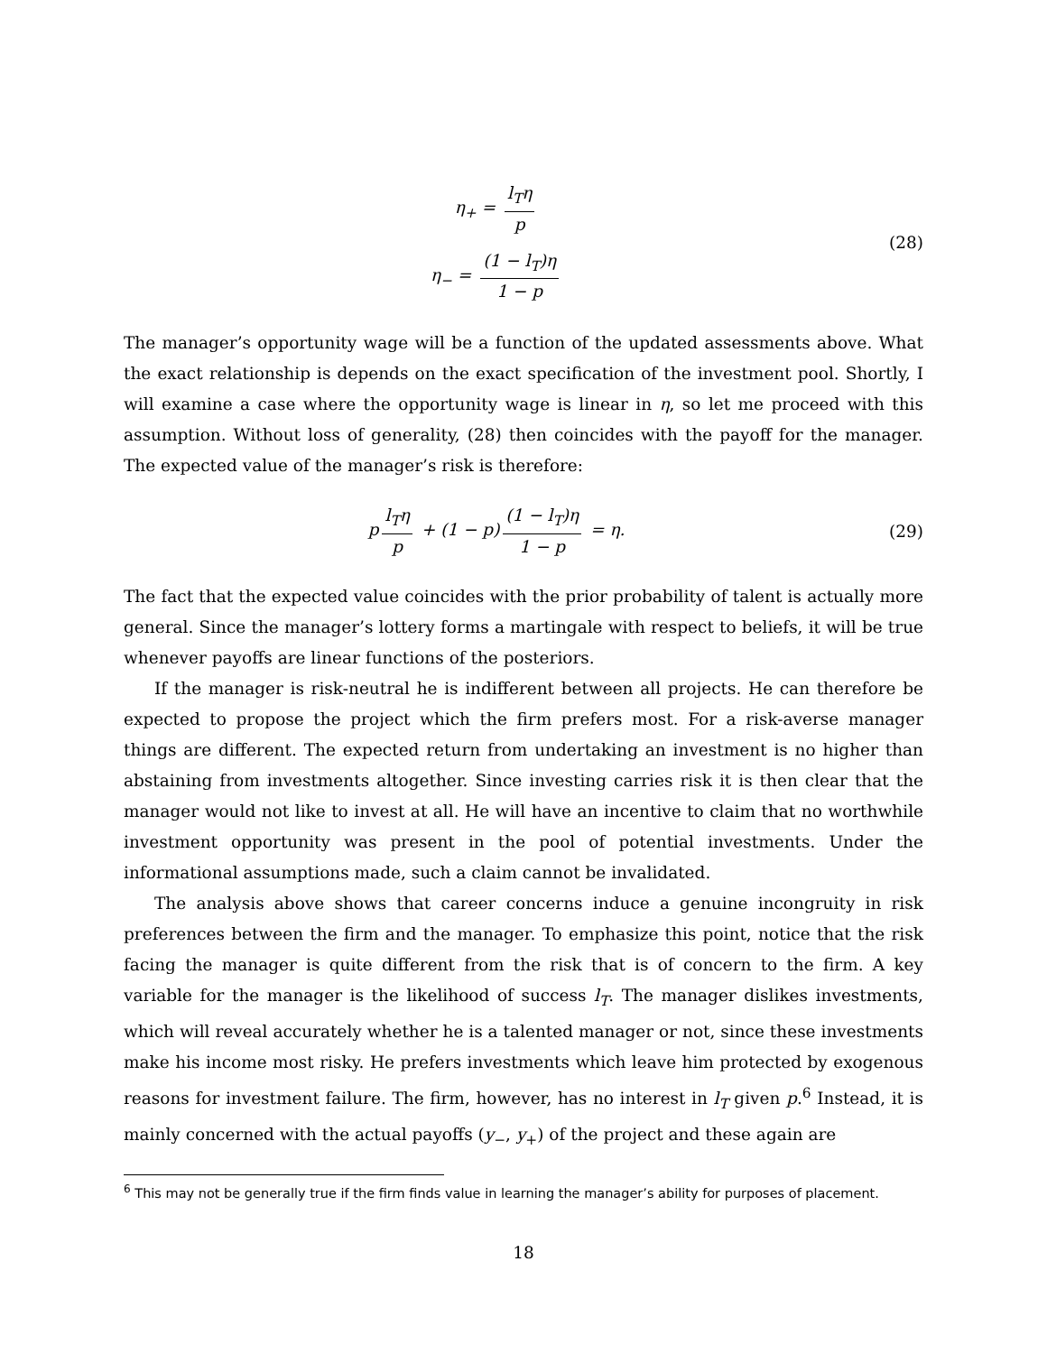η<sub>+</sub> = l<sub>T</sub>η p
η<sub>−</sub> = (1 − l<sub>T</sub>)η 1 − p
(28)
The manager’s opportunity wage will be a function of the updated assessments above. What the exact relationship is depends on the exact specification of the investment pool. Shortly, I will examine a case where the opportunity wage is linear in η, so let me proceed with this assumption. Without loss of generality, (28) then coincides with the payoff for the manager. The expected value of the manager’s risk is therefore:
p l<sub>T</sub>η p + (1 − p) (1 − l<sub>T</sub>)η 1 − p = η.
(29)
The fact that the expected value coincides with the prior probability of talent is actually more general. Since the manager’s lottery forms a martingale with respect to beliefs, it will be true whenever payoffs are linear functions of the posteriors.
If the manager is risk-neutral he is indifferent between all projects. He can therefore be expected to propose the project which the firm prefers most. For a risk-averse manager things are different. The expected return from undertaking an investment is no higher than abstaining from investments altogether. Since investing carries risk it is then clear that the manager would not like to invest at all. He will have an incentive to claim that no worthwhile investment opportunity was present in the pool of potential investments. Under the informational assumptions made, such a claim cannot be invalidated.
The analysis above shows that career concerns induce a genuine incongruity in risk preferences between the firm and the manager. To emphasize this point, notice that the risk facing the manager is quite different from the risk that is of concern to the firm. A key variable for the manager is the likelihood of success l<sub>T</sub>. The manager dislikes investments, which will reveal accurately whether he is a talented manager or not, since these investments make his income most risky. He prefers investments which leave him protected by exogenous reasons for investment failure. The firm, however, has no interest in l<sub>T</sub> given p.<sup>6</sup> Instead, it is mainly concerned with the actual payoffs (y<sub>−</sub>, y<sub>+</sub>) of the project and these again are
<sup>6</sup> This may not be generally true if the firm finds value in learning the manager’s ability for purposes of placement.
18